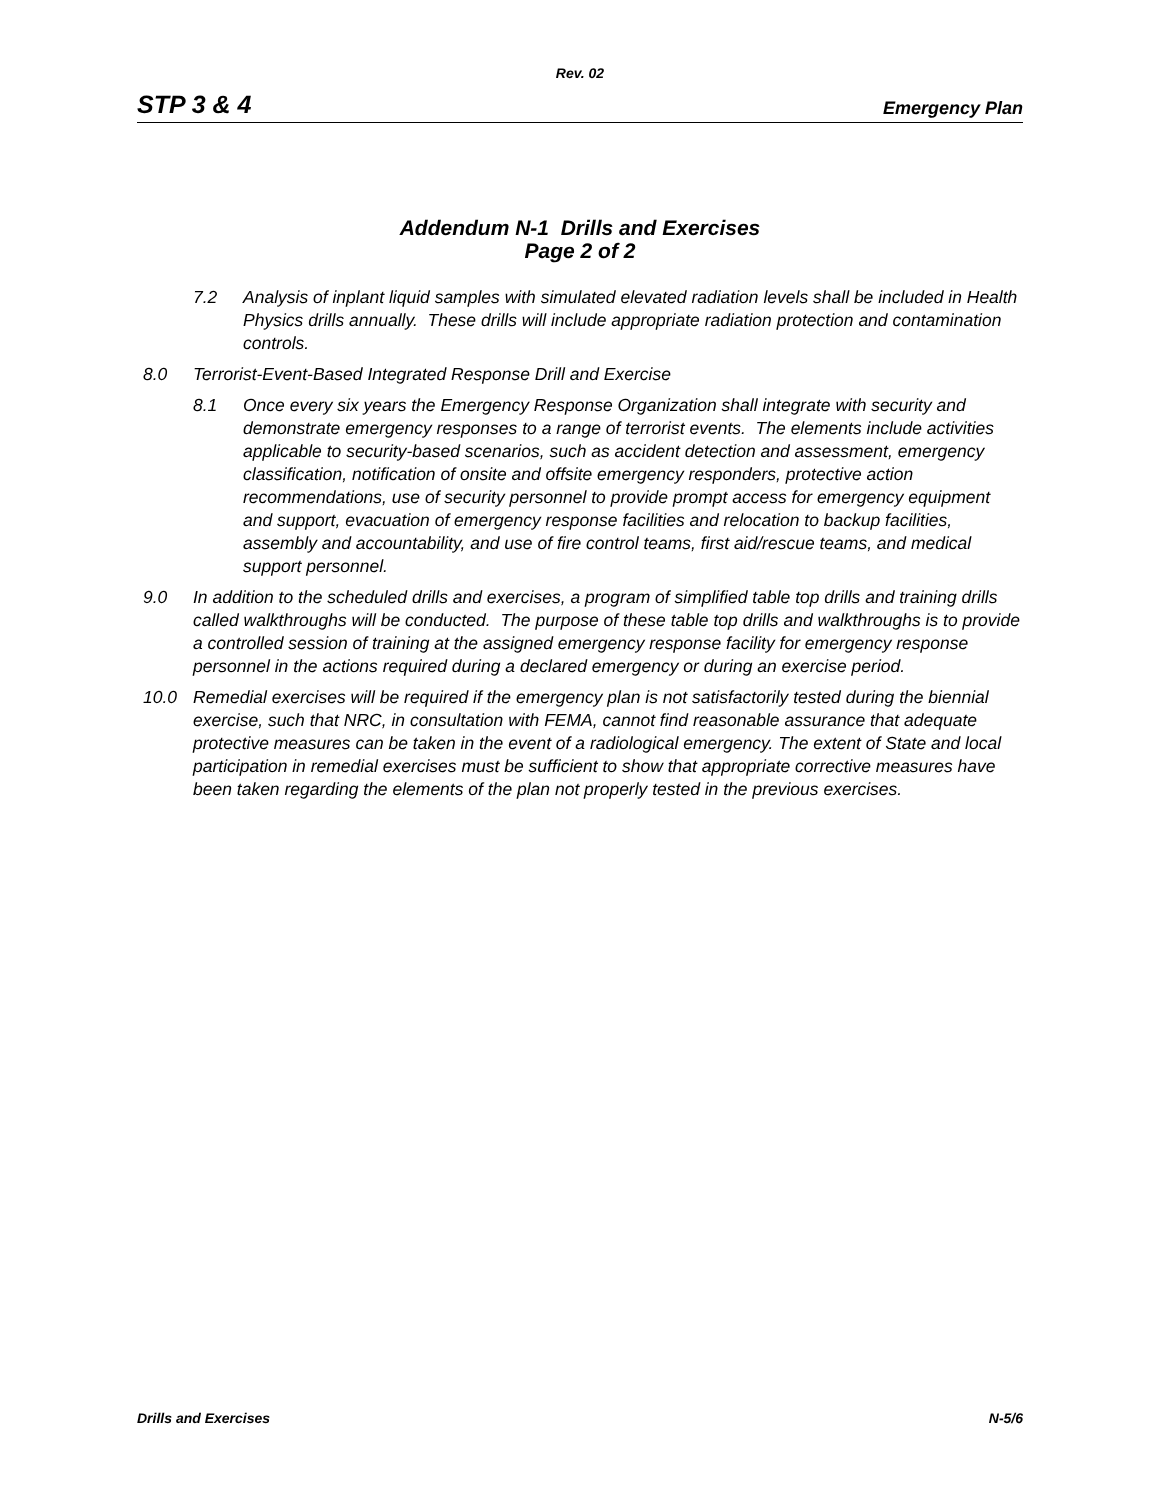Rev. 02
STP 3 & 4 Emergency Plan
Addendum N-1 Drills and Exercises
Page 2 of 2
7.2 Analysis of inplant liquid samples with simulated elevated radiation levels shall be included in Health Physics drills annually. These drills will include appropriate radiation protection and contamination controls.
8.0 Terrorist-Event-Based Integrated Response Drill and Exercise
8.1 Once every six years the Emergency Response Organization shall integrate with security and demonstrate emergency responses to a range of terrorist events. The elements include activities applicable to security-based scenarios, such as accident detection and assessment, emergency classification, notification of onsite and offsite emergency responders, protective action recommendations, use of security personnel to provide prompt access for emergency equipment and support, evacuation of emergency response facilities and relocation to backup facilities, assembly and accountability, and use of fire control teams, first aid/rescue teams, and medical support personnel.
9.0 In addition to the scheduled drills and exercises, a program of simplified table top drills and training drills called walkthroughs will be conducted. The purpose of these table top drills and walkthroughs is to provide a controlled session of training at the assigned emergency response facility for emergency response personnel in the actions required during a declared emergency or during an exercise period.
10.0 Remedial exercises will be required if the emergency plan is not satisfactorily tested during the biennial exercise, such that NRC, in consultation with FEMA, cannot find reasonable assurance that adequate protective measures can be taken in the event of a radiological emergency. The extent of State and local participation in remedial exercises must be sufficient to show that appropriate corrective measures have been taken regarding the elements of the plan not properly tested in the previous exercises.
Drills and Exercises N-5/6